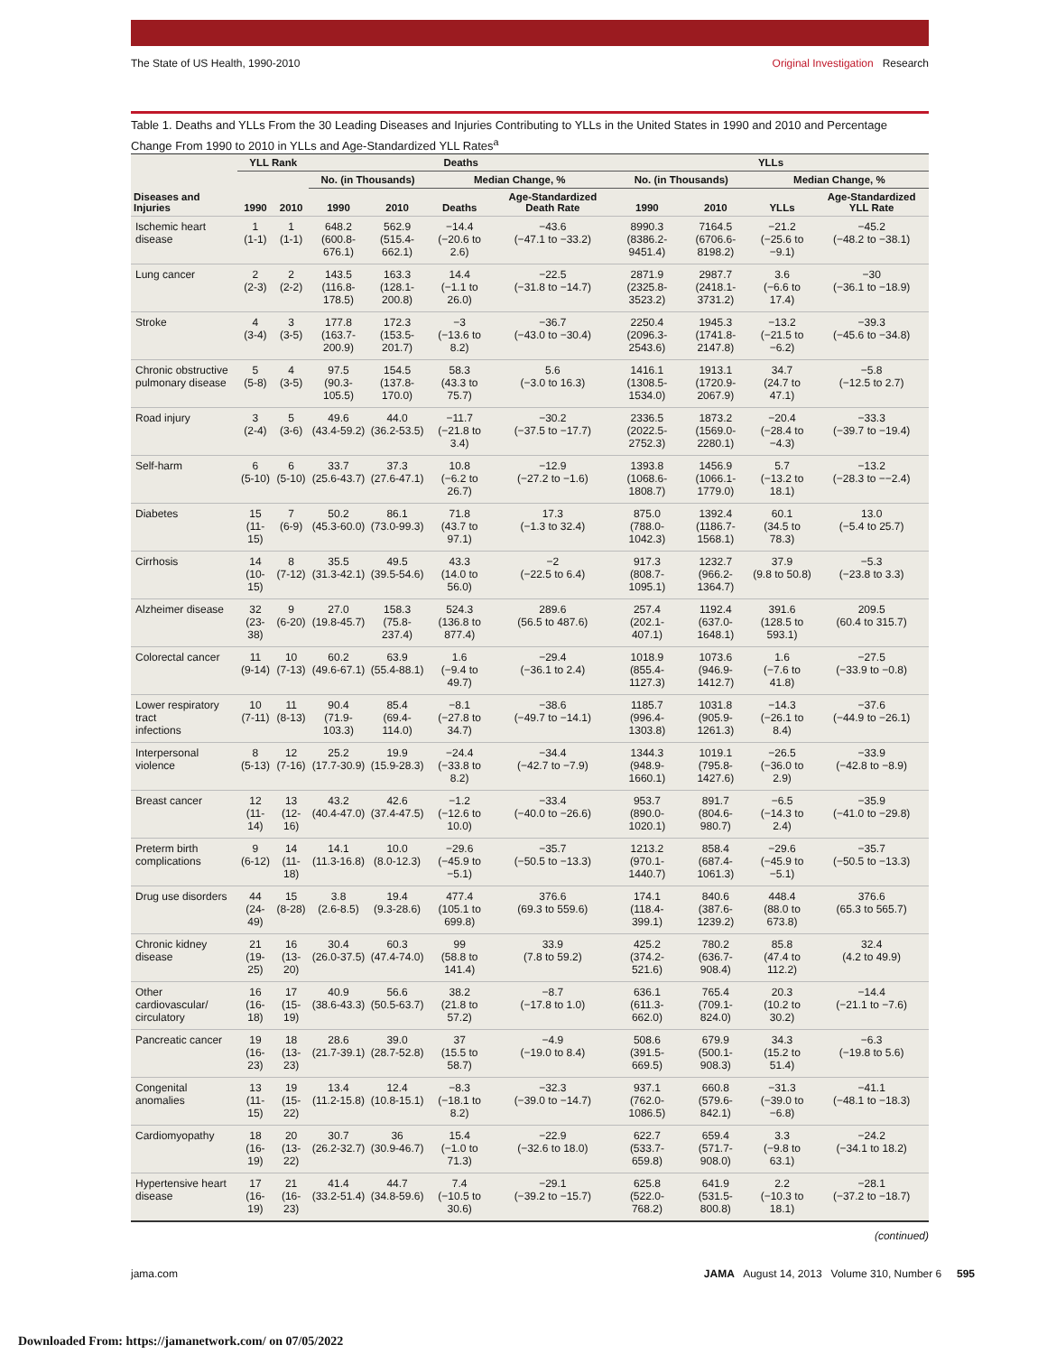The State of US Health, 1990-2010 Original Investigation Research
Table 1. Deaths and YLLs From the 30 Leading Diseases and Injuries Contributing to YLLs in the United States in 1990 and 2010 and Percentage Change From 1990 to 2010 in YLLs and Age-Standardized YLL Rates<sup>a</sup>
| | YLL Rank | | Deaths | | | | YLLs | | | |
| --- | --- | --- | --- | --- | --- | --- | --- | --- | --- | --- |
| | | | No. (in Thousands) | | Median Change, % | | No. (in Thousands) | | Median Change, % | |
| Diseases and Injuries | 1990 | 2010 | 1990 | 2010 | Deaths | Age-Standardized Death Rate | 1990 | 2010 | YLLs | Age-Standardized YLL Rate |
| Ischemic heart disease | 1 (1-1) | 1 (1-1) | 648.2 (600.8-676.1) | 562.9 (515.4-662.1) | −14.4 (−20.6 to 2.6) | −43.6 (−47.1 to −33.2) | 8990.3 (8386.2-9451.4) | 7164.5 (6706.6-8198.2) | −21.2 (−25.6 to −9.1) | −45.2 (−48.2 to −38.1) |
| Lung cancer | 2 (2-3) | 2 (2-2) | 143.5 (116.8-178.5) | 163.3 (128.1-200.8) | 14.4 (−1.1 to 26.0) | −22.5 (−31.8 to −14.7) | 2871.9 (2325.8-3523.2) | 2987.7 (2418.1-3731.2) | 3.6 (−6.6 to 17.4) | −30 (−36.1 to −18.9) |
| Stroke | 4 (3-4) | 3 (3-5) | 177.8 (163.7-200.9) | 172.3 (153.5-201.7) | −3 (−13.6 to 8.2) | −36.7 (−43.0 to −30.4) | 2250.4 (2096.3-2543.6) | 1945.3 (1741.8-2147.8) | −13.2 (−21.5 to −6.2) | −39.3 (−45.6 to −34.8) |
| Chronic obstructive pulmonary disease | 5 (5-8) | 4 (3-5) | 97.5 (90.3-105.5) | 154.5 (137.8-170.0) | 58.3 (43.3 to 75.7) | 5.6 (−3.0 to 16.3) | 1416.1 (1308.5-1534.0) | 1913.1 (1720.9-2067.9) | 34.7 (24.7 to 47.1) | −5.8 (−12.5 to 2.7) |
| Road injury | 3 (2-4) | 5 (3-6) | 49.6 (43.4-59.2) | 44.0 (36.2-53.5) | −11.7 (−21.8 to 3.4) | −30.2 (−37.5 to −17.7) | 2336.5 (2022.5-2752.3) | 1873.2 (1569.0-2280.1) | −20.4 (−28.4 to −4.3) | −33.3 (−39.7 to −19.4) |
| Self-harm | 6 (5-10) | 6 (5-10) | 33.7 (25.6-43.7) | 37.3 (27.6-47.1) | 10.8 (−6.2 to 26.7) | −12.9 (−27.2 to −1.6) | 1393.8 (1068.6-1808.7) | 1456.9 (1066.1-1779.0) | 5.7 (−13.2 to 18.1) | −13.2 (−28.3 to −−2.4) |
| Diabetes | 15 (11-15) | 7 (6-9) | 50.2 (45.3-60.0) | 86.1 (73.0-99.3) | 71.8 (43.7 to 97.1) | 17.3 (−1.3 to 32.4) | 875.0 (788.0-1042.3) | 1392.4 (1186.7-1568.1) | 60.1 (34.5 to 78.3) | 13.0 (−5.4 to 25.7) |
| Cirrhosis | 14 (10-15) | 8 (7-12) | 35.5 (31.3-42.1) | 49.5 (39.5-54.6) | 43.3 (14.0 to 56.0) | −2 (−22.5 to 6.4) | 917.3 (808.7-1095.1) | 1232.7 (966.2-1364.7) | 37.9 (9.8 to 50.8) | −5.3 (−23.8 to 3.3) |
| Alzheimer disease | 32 (23-38) | 9 (6-20) | 27.0 (19.8-45.7) | 158.3 (75.8-237.4) | 524.3 (136.8 to 877.4) | 289.6 (56.5 to 487.6) | 257.4 (202.1-407.1) | 1192.4 (637.0-1648.1) | 391.6 (128.5 to 593.1) | 209.5 (60.4 to 315.7) |
| Colorectal cancer | 11 (9-14) | 10 (7-13) | 60.2 (49.6-67.1) | 63.9 (55.4-88.1) | 1.6 (−9.4 to 49.7) | −29.4 (−36.1 to 2.4) | 1018.9 (855.4-1127.3) | 1073.6 (946.9-1412.7) | 1.6 (−7.6 to 41.8) | −27.5 (−33.9 to −0.8) |
| Lower respiratory tract infections | 10 (7-11) | 11 (8-13) | 90.4 (71.9-103.3) | 85.4 (69.4-114.0) | −8.1 (−27.8 to 34.7) | −38.6 (−49.7 to −14.1) | 1185.7 (996.4-1303.8) | 1031.8 (905.9-1261.3) | −14.3 (−26.1 to 8.4) | −37.6 (−44.9 to −26.1) |
| Interpersonal violence | 8 (5-13) | 12 (7-16) | 25.2 (17.7-30.9) | 19.9 (15.9-28.3) | −24.4 (−33.8 to 8.2) | −34.4 (−42.7 to −7.9) | 1344.3 (948.9-1660.1) | 1019.1 (795.8-1427.6) | −26.5 (−36.0 to 2.9) | −33.9 (−42.8 to −8.9) |
| Breast cancer | 12 (11-14) | 13 (12-16) | 43.2 (40.4-47.0) | 42.6 (37.4-47.5) | −1.2 (−12.6 to 10.0) | −33.4 (−40.0 to −26.6) | 953.7 (890.0-1020.1) | 891.7 (804.6-980.7) | −6.5 (−14.3 to 2.4) | −35.9 (−41.0 to −29.8) |
| Preterm birth complications | 9 (6-12) | 14 (11-18) | 14.1 (11.3-16.8) | 10.0 (8.0-12.3) | −29.6 (−45.9 to −5.1) | −35.7 (−50.5 to −13.3) | 1213.2 (970.1-1440.7) | 858.4 (687.4-1061.3) | −29.6 (−45.9 to −5.1) | −35.7 (−50.5 to −13.3) |
| Drug use disorders | 44 (24-49) | 15 (8-28) | 3.8 (2.6-8.5) | 19.4 (9.3-28.6) | 477.4 (105.1 to 699.8) | 376.6 (69.3 to 559.6) | 174.1 (118.4-399.1) | 840.6 (387.6-1239.2) | 448.4 (88.0 to 673.8) | 376.6 (65.3 to 565.7) |
| Chronic kidney disease | 21 (19-25) | 16 (13-20) | 30.4 (26.0-37.5) | 60.3 (47.4-74.0) | 99 (58.8 to 141.4) | 33.9 (7.8 to 59.2) | 425.2 (374.2-521.6) | 780.2 (636.7-908.4) | 85.8 (47.4 to 112.2) | 32.4 (4.2 to 49.9) |
| Other cardiovascular/ circulatory | 16 (16-18) | 17 (15-19) | 40.9 (38.6-43.3) | 56.6 (50.5-63.7) | 38.2 (21.8 to 57.2) | −8.7 (−17.8 to 1.0) | 636.1 (611.3-662.0) | 765.4 (709.1-824.0) | 20.3 (10.2 to 30.2) | −14.4 (−21.1 to −7.6) |
| Pancreatic cancer | 19 (16-23) | 18 (13-23) | 28.6 (21.7-39.1) | 39.0 (28.7-52.8) | 37 (15.5 to 58.7) | −4.9 (−19.0 to 8.4) | 508.6 (391.5-669.5) | 679.9 (500.1-908.3) | 34.3 (15.2 to 51.4) | −6.3 (−19.8 to 5.6) |
| Congenital anomalies | 13 (11-15) | 19 (15-22) | 13.4 (11.2-15.8) | 12.4 (10.8-15.1) | −8.3 (−18.1 to 8.2) | −32.3 (−39.0 to −14.7) | 937.1 (762.0-1086.5) | 660.8 (579.6-842.1) | −31.3 (−39.0 to −6.8) | −41.1 (−48.1 to −18.3) |
| Cardiomyopathy | 18 (16-19) | 20 (13-22) | 30.7 (26.2-32.7) | 36 (30.9-46.7) | 15.4 (−1.0 to 71.3) | −22.9 (−32.6 to 18.0) | 622.7 (533.7-659.8) | 659.4 (571.7-908.0) | 3.3 (−9.8 to 63.1) | −24.2 (−34.1 to 18.2) |
| Hypertensive heart disease | 17 (16-19) | 21 (16-23) | 41.4 (33.2-51.4) | 44.7 (34.8-59.6) | 7.4 (−10.5 to 30.6) | −29.1 (−39.2 to −15.7) | 625.8 (522.0-768.2) | 641.9 (531.5-800.8) | 2.2 (−10.3 to 18.1) | −28.1 (−37.2 to −18.7) |
(continued)
jama.com JAMA August 14, 2013 Volume 310, Number 6 595
Downloaded From: https://jamanetwork.com/ on 07/05/2022